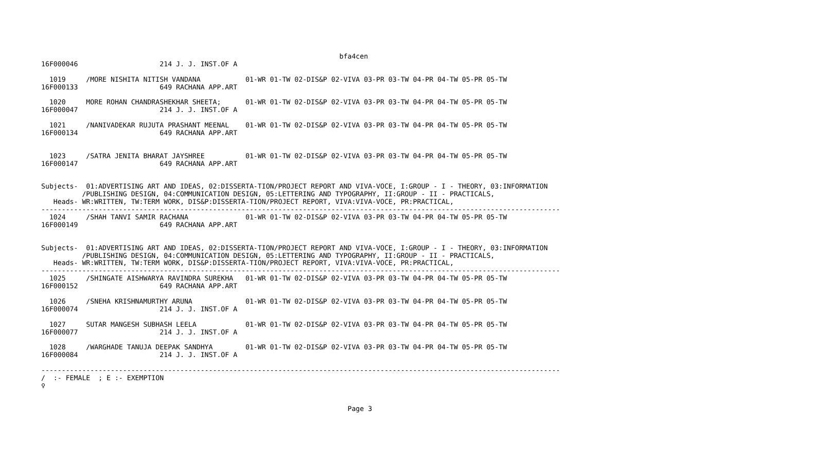bfa4cen
16F000046                    214 J. J. INST.OF A

  1019     /MORE NISHITA NITISH VANDANA           01-WR 01-TW 02-DIS&P 02-VIVA 03-PR 03-TW 04-PR 04-TW 05-PR 05-TW
16F000133                    649 RACHANA APP.ART

  1020     MORE ROHAN CHANDRASHEKHAR SHEETA;      01-WR 01-TW 02-DIS&P 02-VIVA 03-PR 03-TW 04-PR 04-TW 05-PR 05-TW
16F000047                    214 J. J. INST.OF A

  1021     /NANIVADEKAR RUJUTA PRASHANT MEENAL    01-WR 01-TW 02-DIS&P 02-VIVA 03-PR 03-TW 04-PR 04-TW 05-PR 05-TW
16F000134                    649 RACHANA APP.ART


  1023     /SATRA JENITA BHARAT JAYSHREE          01-WR 01-TW 02-DIS&P 02-VIVA 03-PR 03-TW 04-PR 04-TW 05-PR 05-TW
16F000147                    649 RACHANA APP.ART


Subjects-  01:ADVERTISING ART AND IDEAS, 02:DISSERTA-TION/PROJECT REPORT AND VIVA-VOCE, I:GROUP - I - THEORY, 03:INFORMATION
          /PUBLISHING DESIGN, 04:COMMUNICATION DESIGN, 05:LETTERING AND TYPOGRAPHY, II:GROUP - II - PRACTICALS,
   Heads- WR:WRITTEN, TW:TERM WORK, DIS&P:DISSERTA-TION/PROJECT REPORT, VIVA:VIVA-VOCE, PR:PRACTICAL,
-------------------------------------------------------------------------------------------------------------------------------
  1024     /SHAH TANVI SAMIR RACHANA              01-WR 01-TW 02-DIS&P 02-VIVA 03-PR 03-TW 04-PR 04-TW 05-PR 05-TW
16F000149                    649 RACHANA APP.ART


Subjects-  01:ADVERTISING ART AND IDEAS, 02:DISSERTA-TION/PROJECT REPORT AND VIVA-VOCE, I:GROUP - I - THEORY, 03:INFORMATION
          /PUBLISHING DESIGN, 04:COMMUNICATION DESIGN, 05:LETTERING AND TYPOGRAPHY, II:GROUP - II - PRACTICALS,
   Heads- WR:WRITTEN, TW:TERM WORK, DIS&P:DISSERTA-TION/PROJECT REPORT, VIVA:VIVA-VOCE, PR:PRACTICAL,
-------------------------------------------------------------------------------------------------------------------------------
  1025     /SHINGATE AISHWARYA RAVINDRA SUREKHA   01-WR 01-TW 02-DIS&P 02-VIVA 03-PR 03-TW 04-PR 04-TW 05-PR 05-TW
16F000152                    649 RACHANA APP.ART

  1026     /SNEHA KRISHNAMURTHY ARUNA             01-WR 01-TW 02-DIS&P 02-VIVA 03-PR 03-TW 04-PR 04-TW 05-PR 05-TW
16F000074                    214 J. J. INST.OF A

  1027     SUTAR MANGESH SUBHASH LEELA            01-WR 01-TW 02-DIS&P 02-VIVA 03-PR 03-TW 04-PR 04-TW 05-PR 05-TW
16F000077                    214 J. J. INST.OF A

  1028     /WARGHADE TANUJA DEEPAK SANDHYA        01-WR 01-TW 02-DIS&P 02-VIVA 03-PR 03-TW 04-PR 04-TW 05-PR 05-TW
16F000084                    214 J. J. INST.OF A

-------------------------------------------------------------------------------------------------------------------------------
/  :- FEMALE  ; E :- EXEMPTION
♀


                                                                           Page 3